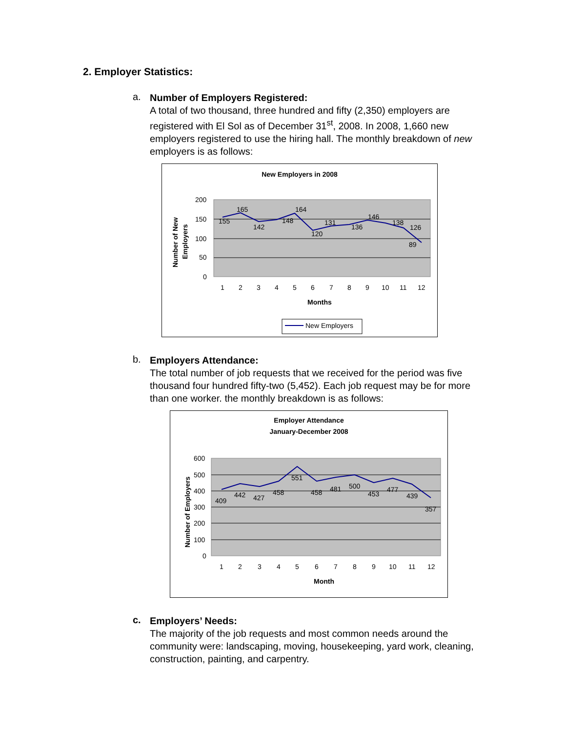2. Employer Statistics:
a.
Number of Employers Registered:
A total of two thousand, three hundred and fifty (2,350) employers are registered with El Sol as of December 31<sup>st</sup>, 2008. In 2008, 1,660 new employers registered to use the hiring hall. The monthly breakdown of new employers is as follows:
New Employers in 2008
Number of New
Employers
200
150
100
50
0
155
165
142
148
164
120
131
136
146
138
126
89
1
2
3
4
5
6
7
8
9
10
11
12
Months
New Employers
b.
Employers Attendance:
The total number of job requests that we received for the period was five thousand four hundred fifty-two (5,452). Each job request may be for more than one worker. the monthly breakdown is as follows:
Employer Attendance
January-December 2008
Number of Employers
600
500
400
300
200
100
0
409
442
427
458
551
458
481
500
453
477
439
357
1
2
3
4
5
6
7
8
9
10
11
12
Month
c.
Employers’ Needs:
The majority of the job requests and most common needs around the community were: landscaping, moving, housekeeping, yard work, cleaning, construction, painting, and carpentry.